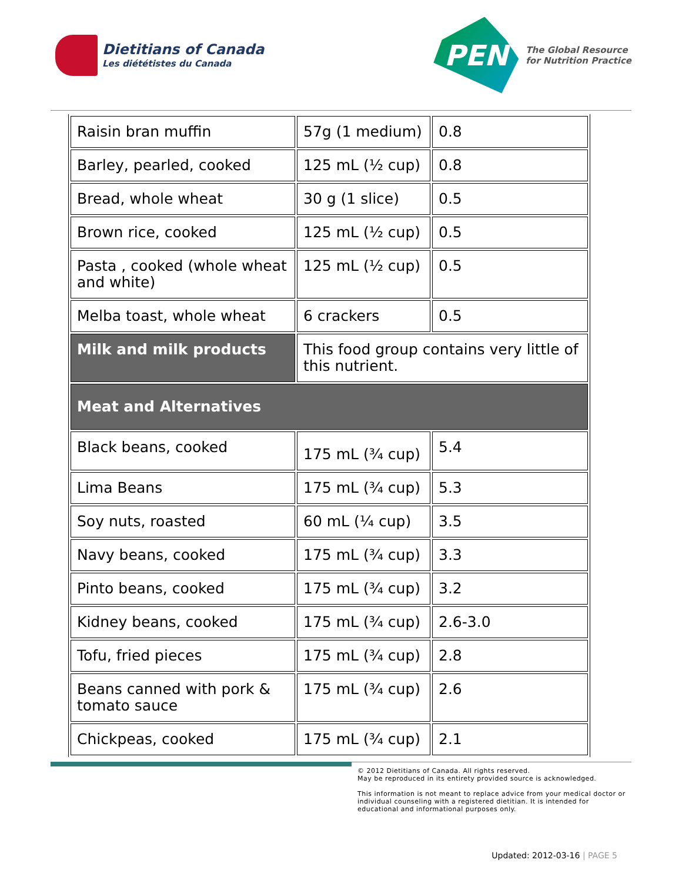Dietitians of Canada
Les diététistes du Canada
PEN
The Global Resource
for Nutrition Practice
| Raisin bran muffin | 57g (1 medium) | 0.8 |
| Barley, pearled, cooked | 125 mL (½ cup) | 0.8 |
| Bread, whole wheat | 30 g (1 slice) | 0.5 |
| Brown rice, cooked | 125 mL (½ cup) | 0.5 |
| Pasta , cooked (whole wheat and white) | 125 mL (½ cup) | 0.5 |
| Melba toast, whole wheat | 6 crackers | 0.5 |
| Milk and milk products | This food group contains very little of this nutrient. | |
| Meat and Alternatives | | |
| Black beans, cooked | 175 mL (¾ cup) | 5.4 |
| Lima Beans | 175 mL (¾ cup) | 5.3 |
| Soy nuts, roasted | 60 mL (¼ cup) | 3.5 |
| Navy beans, cooked | 175 mL (¾ cup) | 3.3 |
| Pinto beans, cooked | 175 mL (¾ cup) | 3.2 |
| Kidney beans, cooked | 175 mL (¾ cup) | 2.6-3.0 |
| Tofu, fried pieces | 175 mL (¾ cup) | 2.8 |
| Beans canned with pork & tomato sauce | 175 mL (¾ cup) | 2.6 |
| Chickpeas, cooked | 175 mL (¾ cup) | 2.1 |
© 2012 Dietitians of Canada. All rights reserved.
May be reproduced in its entirety provided source is acknowledged.
This information is not meant to replace advice from your medical doctor or individual counseling with a registered dietitian. It is intended for educational and informational purposes only.
Updated: 2012-03-16 | PAGE 5